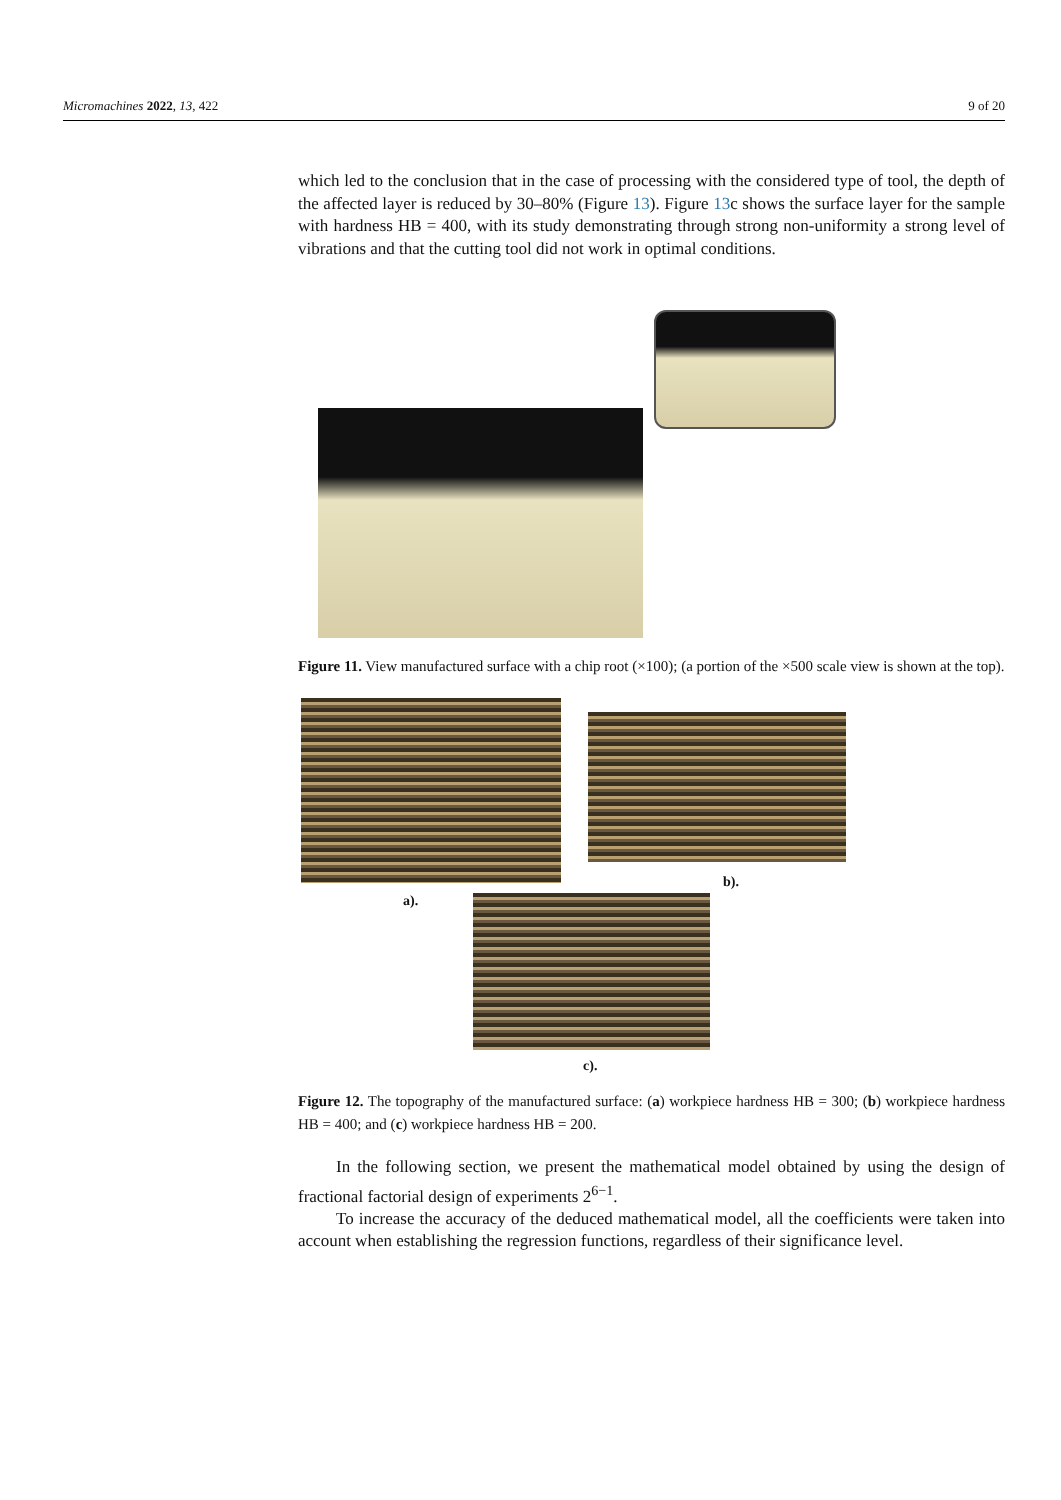Micromachines 2022, 13, 422 9 of 20
which led to the conclusion that in the case of processing with the considered type of tool, the depth of the affected layer is reduced by 30–80% (Figure 13). Figure 13c shows the surface layer for the sample with hardness HB = 400, with its study demonstrating through strong non-uniformity a strong level of vibrations and that the cutting tool did not work in optimal conditions.
Figure 11. View manufactured surface with a chip root (×100); (a portion of the ×500 scale view is shown at the top).
a).
b).
c).
Figure 12. The topography of the manufactured surface: (a) workpiece hardness HB = 300; (b) workpiece hardness HB = 400; and (c) workpiece hardness HB = 200.
In the following section, we present the mathematical model obtained by using the design of fractional factorial design of experiments 2<sup>6−1</sup>.
To increase the accuracy of the deduced mathematical model, all the coefficients were taken into account when establishing the regression functions, regardless of their significance level.